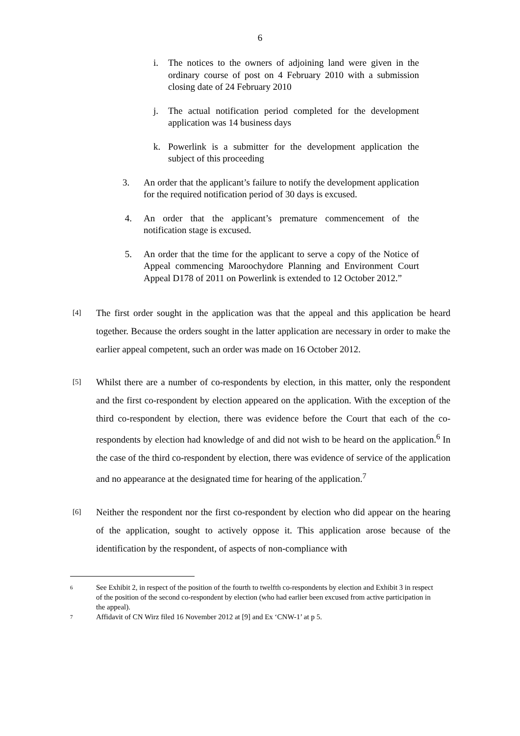6
i. The notices to the owners of adjoining land were given in the ordinary course of post on 4 February 2010 with a submission closing date of 24 February 2010
j. The actual notification period completed for the development application was 14 business days
k. Powerlink is a submitter for the development application the subject of this proceeding
3. An order that the applicant’s failure to notify the development application for the required notification period of 30 days is excused.
4. An order that the applicant’s premature commencement of the notification stage is excused.
5. An order that the time for the applicant to serve a copy of the Notice of Appeal commencing Maroochydore Planning and Environment Court Appeal D178 of 2011 on Powerlink is extended to 12 October 2012.”
[4] The first order sought in the application was that the appeal and this application be heard together. Because the orders sought in the latter application are necessary in order to make the earlier appeal competent, such an order was made on 16 October 2012.
[5] Whilst there are a number of co-respondents by election, in this matter, only the respondent and the first co-respondent by election appeared on the application. With the exception of the third co-respondent by election, there was evidence before the Court that each of the co-respondents by election had knowledge of and did not wish to be heard on the application.<sup>6</sup> In the case of the third co-respondent by election, there was evidence of service of the application and no appearance at the designated time for hearing of the application.<sup>7</sup>
[6] Neither the respondent nor the first co-respondent by election who did appear on the hearing of the application, sought to actively oppose it. This application arose because of the identification by the respondent, of aspects of non-compliance with
6 See Exhibit 2, in respect of the position of the fourth to twelfth co-respondents by election and Exhibit 3 in respect of the position of the second co-respondent by election (who had earlier been excused from active participation in the appeal).
7 Affidavit of CN Wirz filed 16 November 2012 at [9] and Ex ‘CNW-1’ at p 5.